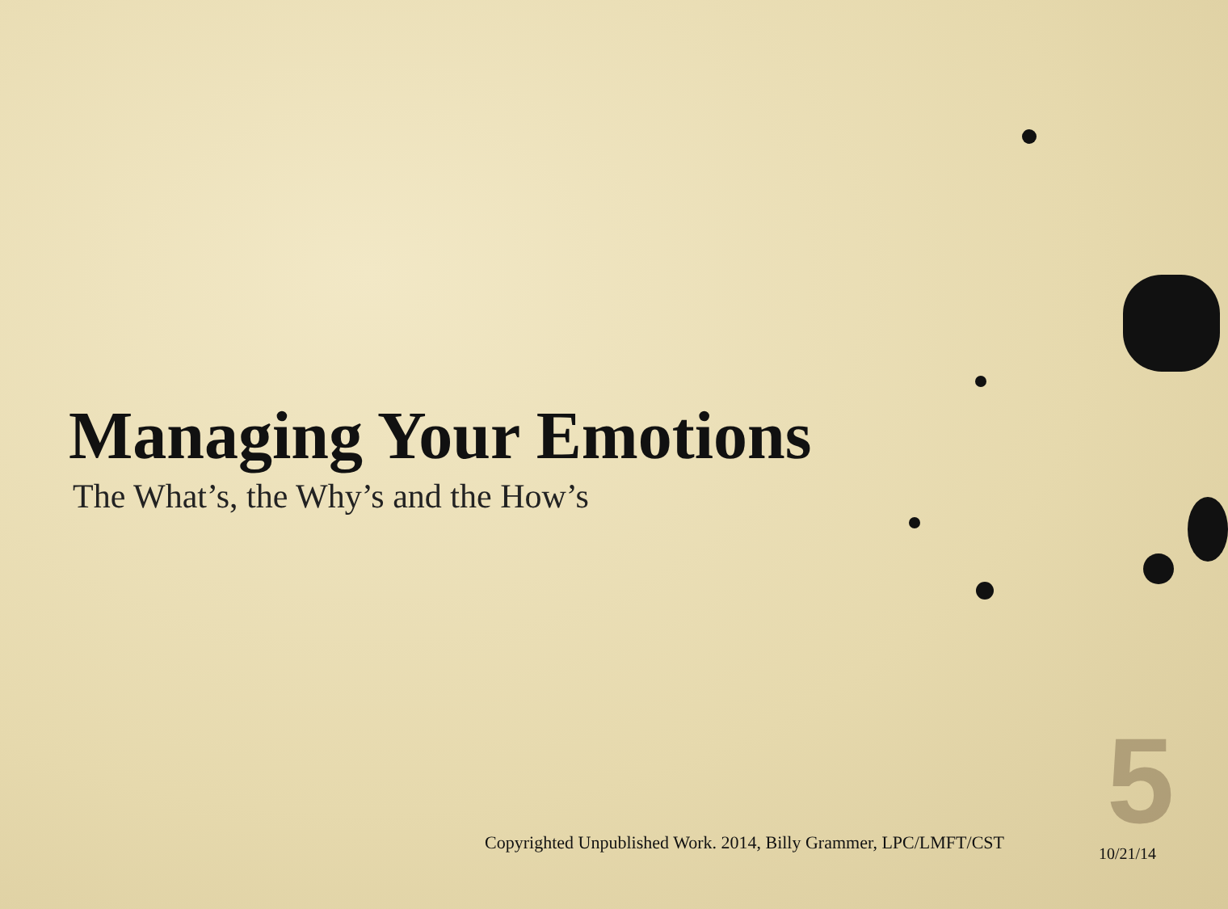5
Managing Your Emotions
The What’s, the Why’s and the How’s
Copyrighted Unpublished Work. 2014, Billy Grammer, LPC/LMFT/CST
10/21/14